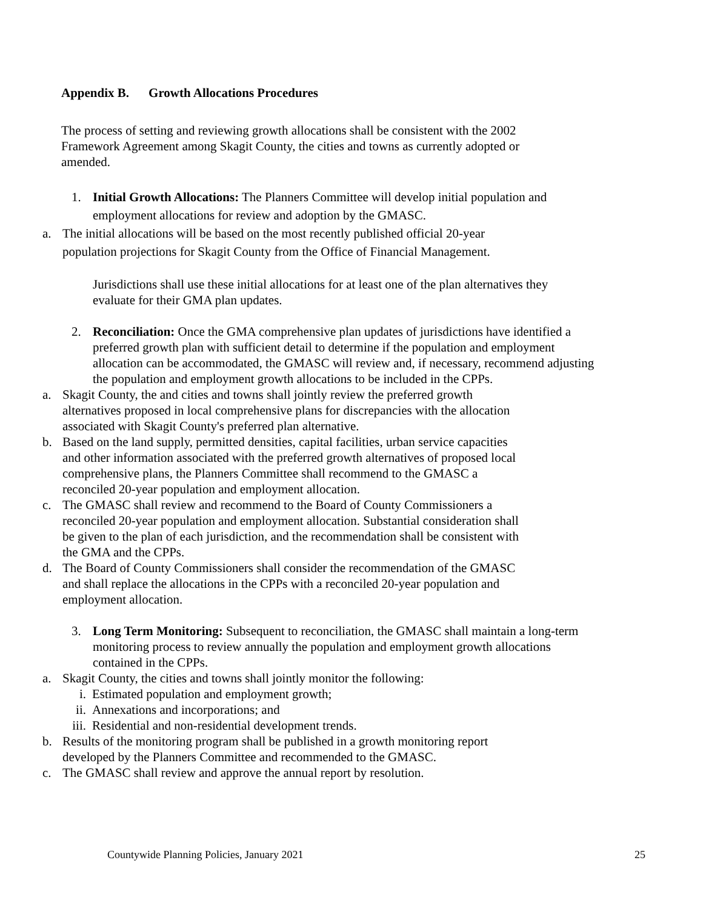Appendix B. Growth Allocations Procedures
The process of setting and reviewing growth allocations shall be consistent with the 2002 Framework Agreement among Skagit County, the cities and towns as currently adopted or amended.
1. Initial Growth Allocations: The Planners Committee will develop initial population and employment allocations for review and adoption by the GMASC.
a. The initial allocations will be based on the most recently published official 20-year population projections for Skagit County from the Office of Financial Management.
Jurisdictions shall use these initial allocations for at least one of the plan alternatives they evaluate for their GMA plan updates.
2. Reconciliation: Once the GMA comprehensive plan updates of jurisdictions have identified a preferred growth plan with sufficient detail to determine if the population and employment allocation can be accommodated, the GMASC will review and, if necessary, recommend adjusting the population and employment growth allocations to be included in the CPPs.
a. Skagit County, the and cities and towns shall jointly review the preferred growth alternatives proposed in local comprehensive plans for discrepancies with the allocation associated with Skagit County's preferred plan alternative.
b. Based on the land supply, permitted densities, capital facilities, urban service capacities and other information associated with the preferred growth alternatives of proposed local comprehensive plans, the Planners Committee shall recommend to the GMASC a reconciled 20-year population and employment allocation.
c. The GMASC shall review and recommend to the Board of County Commissioners a reconciled 20-year population and employment allocation. Substantial consideration shall be given to the plan of each jurisdiction, and the recommendation shall be consistent with the GMA and the CPPs.
d. The Board of County Commissioners shall consider the recommendation of the GMASC and shall replace the allocations in the CPPs with a reconciled 20-year population and employment allocation.
3. Long Term Monitoring: Subsequent to reconciliation, the GMASC shall maintain a long-term monitoring process to review annually the population and employment growth allocations contained in the CPPs.
a. Skagit County, the cities and towns shall jointly monitor the following:
i. Estimated population and employment growth;
ii. Annexations and incorporations; and
iii.
Residential and non-residential development trends.
b. Results of the monitoring program shall be published in a growth monitoring report developed by the Planners Committee and recommended to the GMASC.
c. The GMASC shall review and approve the annual report by resolution.
Countywide Planning Policies, January 2021 25